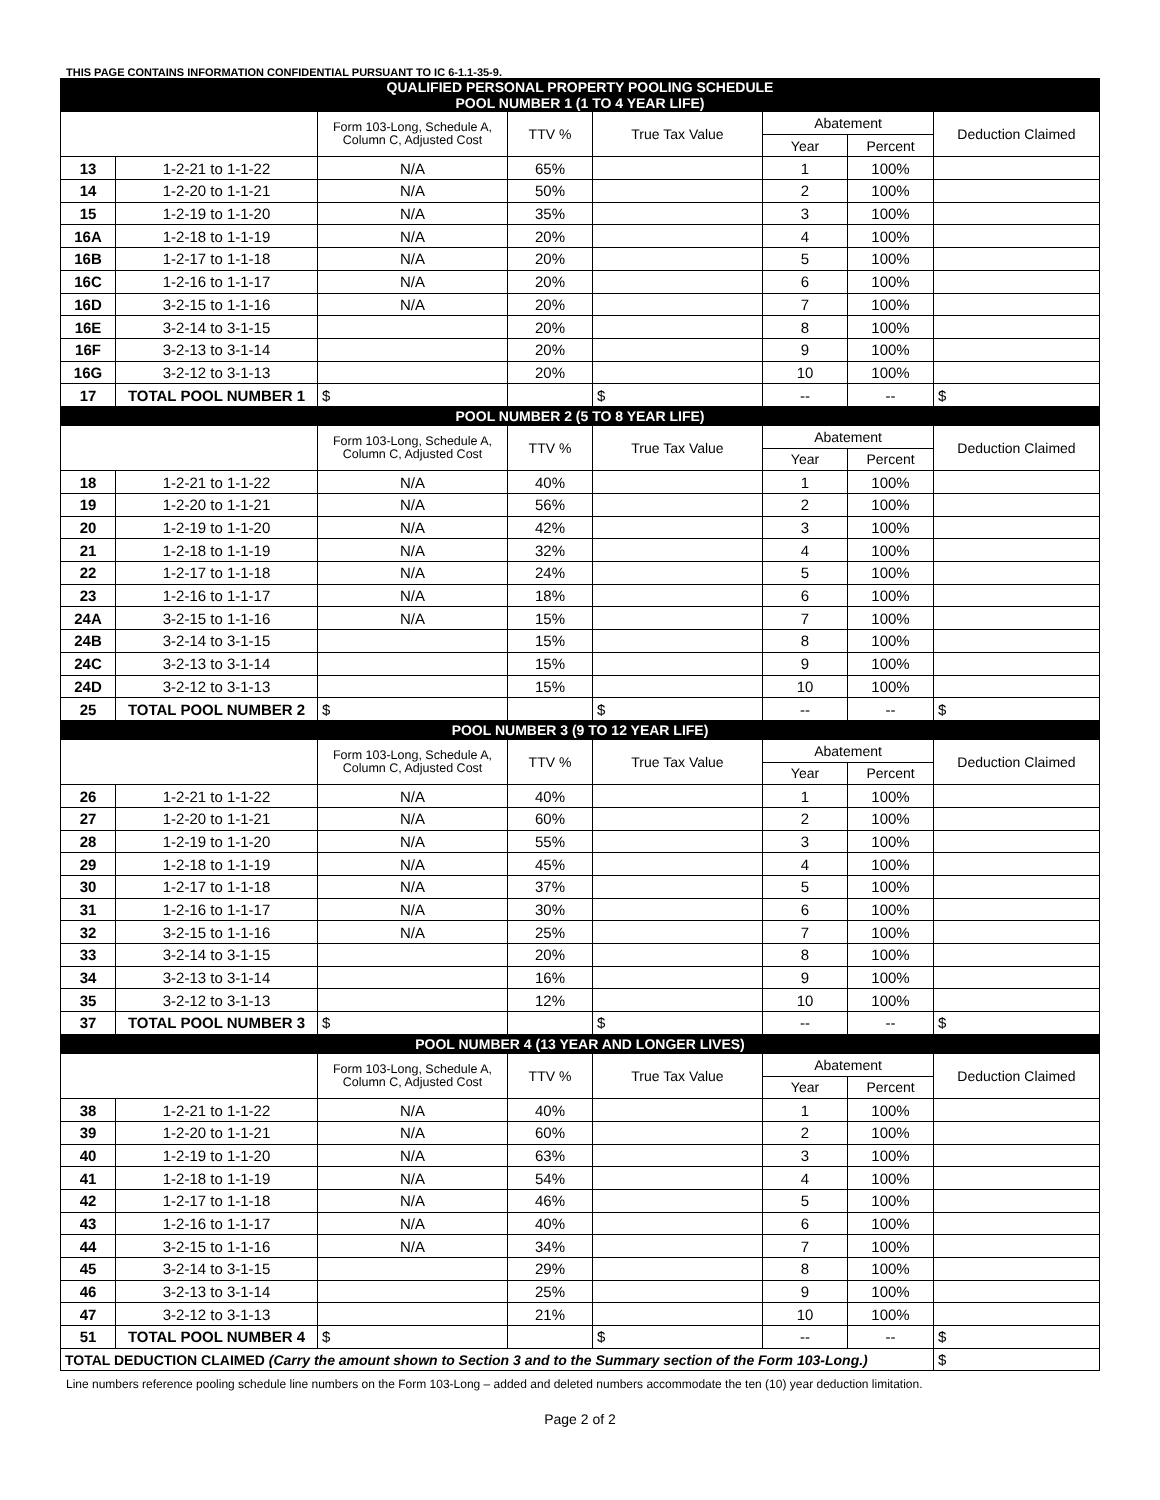THIS PAGE CONTAINS INFORMATION CONFIDENTIAL PURSUANT TO IC 6-1.1-35-9.
| QUALIFIED PERSONAL PROPERTY POOLING SCHEDULE POOL NUMBER 1 (1 TO 4 YEAR LIFE) | | | | | | | |
| | | Form 103-Long, Schedule A, Column C, Adjusted Cost | TTV % | True Tax Value | Abatement | | Deduction Claimed |
| | | | | | Year | Percent | |
| 13 | 1-2-21 to 1-1-22 | N/A | 65% | | 1 | 100% | |
| 14 | 1-2-20 to 1-1-21 | N/A | 50% | | 2 | 100% | |
| 15 | 1-2-19 to 1-1-20 | N/A | 35% | | 3 | 100% | |
| 16A | 1-2-18 to 1-1-19 | N/A | 20% | | 4 | 100% | |
| 16B | 1-2-17 to 1-1-18 | N/A | 20% | | 5 | 100% | |
| 16C | 1-2-16 to 1-1-17 | N/A | 20% | | 6 | 100% | |
| 16D | 3-2-15 to 1-1-16 | N/A | 20% | | 7 | 100% | |
| 16E | 3-2-14 to 3-1-15 | | 20% | | 8 | 100% | |
| 16F | 3-2-13 to 3-1-14 | | 20% | | 9 | 100% | |
| 16G | 3-2-12 to 3-1-13 | | 20% | | 10 | 100% | |
| 17 | TOTAL POOL NUMBER 1 | $ | | $ | -- | -- | $ |
| POOL NUMBER 2 (5 TO 8 YEAR LIFE) | | | | | | | |
| | | Form 103-Long, Schedule A, Column C, Adjusted Cost | TTV % | True Tax Value | Abatement | | Deduction Claimed |
| | | | | | Year | Percent | |
| 18 | 1-2-21 to 1-1-22 | N/A | 40% | | 1 | 100% | |
| 19 | 1-2-20 to 1-1-21 | N/A | 56% | | 2 | 100% | |
| 20 | 1-2-19 to 1-1-20 | N/A | 42% | | 3 | 100% | |
| 21 | 1-2-18 to 1-1-19 | N/A | 32% | | 4 | 100% | |
| 22 | 1-2-17 to 1-1-18 | N/A | 24% | | 5 | 100% | |
| 23 | 1-2-16 to 1-1-17 | N/A | 18% | | 6 | 100% | |
| 24A | 3-2-15 to 1-1-16 | N/A | 15% | | 7 | 100% | |
| 24B | 3-2-14 to 3-1-15 | | 15% | | 8 | 100% | |
| 24C | 3-2-13 to 3-1-14 | | 15% | | 9 | 100% | |
| 24D | 3-2-12 to 3-1-13 | | 15% | | 10 | 100% | |
| 25 | TOTAL POOL NUMBER 2 | $ | | $ | -- | -- | $ |
| POOL NUMBER 3 (9 TO 12 YEAR LIFE) | | | | | | | |
| | | Form 103-Long, Schedule A, Column C, Adjusted Cost | TTV % | True Tax Value | Abatement | | Deduction Claimed |
| | | | | | Year | Percent | |
| 26 | 1-2-21 to 1-1-22 | N/A | 40% | | 1 | 100% | |
| 27 | 1-2-20 to 1-1-21 | N/A | 60% | | 2 | 100% | |
| 28 | 1-2-19 to 1-1-20 | N/A | 55% | | 3 | 100% | |
| 29 | 1-2-18 to 1-1-19 | N/A | 45% | | 4 | 100% | |
| 30 | 1-2-17 to 1-1-18 | N/A | 37% | | 5 | 100% | |
| 31 | 1-2-16 to 1-1-17 | N/A | 30% | | 6 | 100% | |
| 32 | 3-2-15 to 1-1-16 | N/A | 25% | | 7 | 100% | |
| 33 | 3-2-14 to 3-1-15 | | 20% | | 8 | 100% | |
| 34 | 3-2-13 to 3-1-14 | | 16% | | 9 | 100% | |
| 35 | 3-2-12 to 3-1-13 | | 12% | | 10 | 100% | |
| 37 | TOTAL POOL NUMBER 3 | $ | | $ | -- | -- | $ |
| POOL NUMBER 4 (13 YEAR AND LONGER LIVES) | | | | | | | |
| | | Form 103-Long, Schedule A, Column C, Adjusted Cost | TTV % | True Tax Value | Abatement | | Deduction Claimed |
| | | | | | Year | Percent | |
| 38 | 1-2-21 to 1-1-22 | N/A | 40% | | 1 | 100% | |
| 39 | 1-2-20 to 1-1-21 | N/A | 60% | | 2 | 100% | |
| 40 | 1-2-19 to 1-1-20 | N/A | 63% | | 3 | 100% | |
| 41 | 1-2-18 to 1-1-19 | N/A | 54% | | 4 | 100% | |
| 42 | 1-2-17 to 1-1-18 | N/A | 46% | | 5 | 100% | |
| 43 | 1-2-16 to 1-1-17 | N/A | 40% | | 6 | 100% | |
| 44 | 3-2-15 to 1-1-16 | N/A | 34% | | 7 | 100% | |
| 45 | 3-2-14 to 3-1-15 | | 29% | | 8 | 100% | |
| 46 | 3-2-13 to 3-1-14 | | 25% | | 9 | 100% | |
| 47 | 3-2-12 to 3-1-13 | | 21% | | 10 | 100% | |
| 51 | TOTAL POOL NUMBER 4 | $ | | $ | -- | -- | $ |
| TOTAL DEDUCTION CLAIMED (Carry the amount shown to Section 3 and to the Summary section of the Form 103-Long.) | | | | | | | $ |
Line numbers reference pooling schedule line numbers on the Form 103-Long – added and deleted numbers accommodate the ten (10) year deduction limitation.
Page 2 of 2